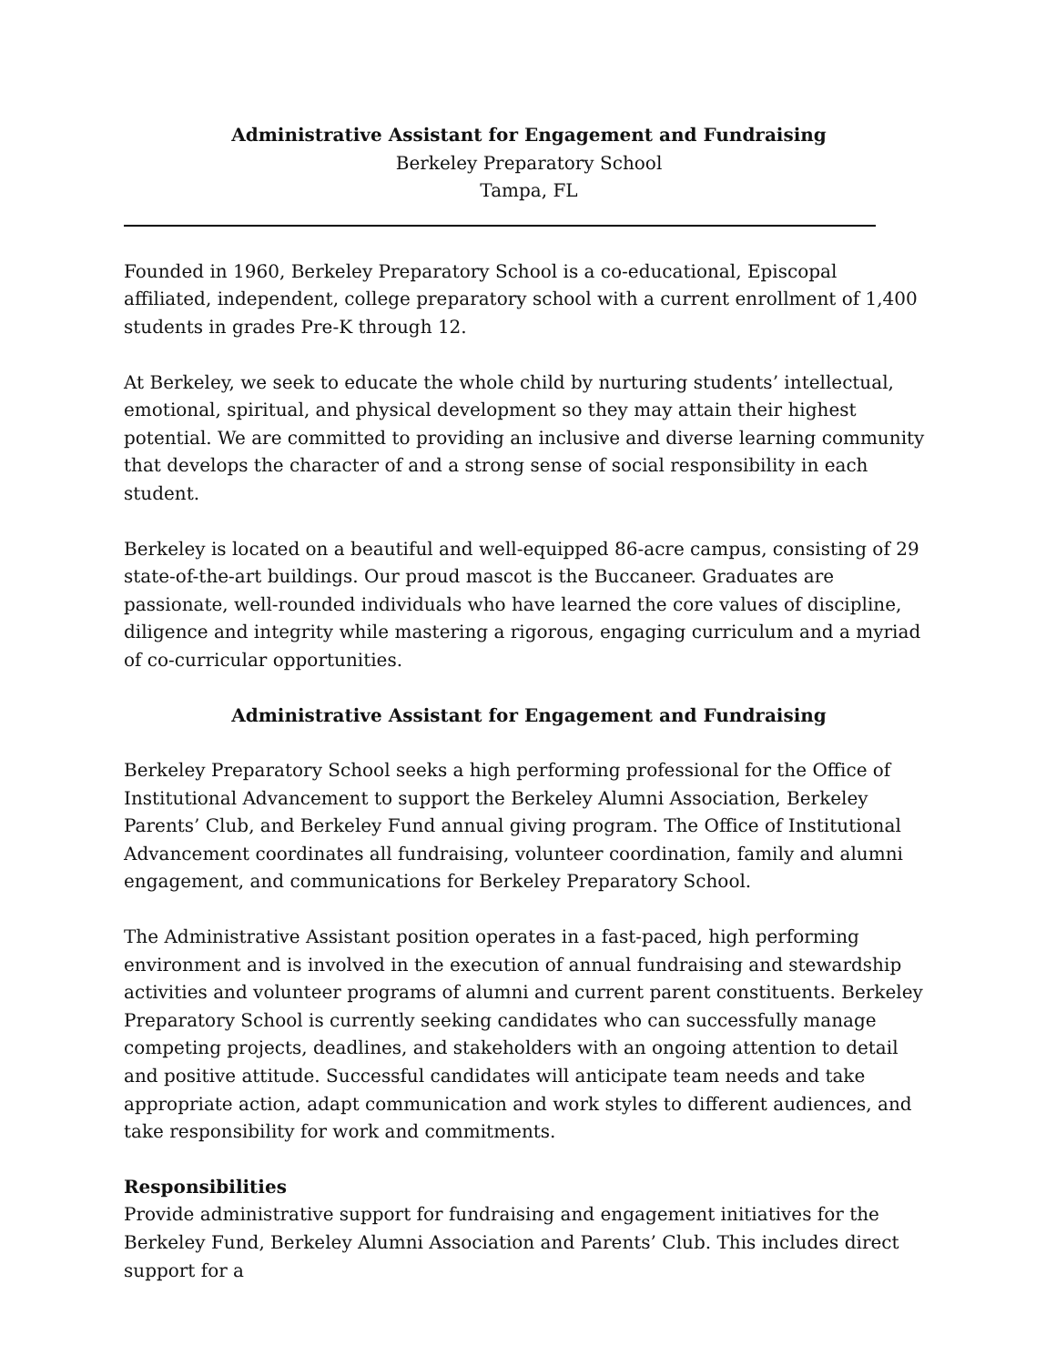Administrative Assistant for Engagement and Fundraising
Berkeley Preparatory School
Tampa, FL
Founded in 1960, Berkeley Preparatory School is a co-educational, Episcopal affiliated, independent, college preparatory school with a current enrollment of 1,400 students in grades Pre-K through 12.
At Berkeley, we seek to educate the whole child by nurturing students’ intellectual, emotional, spiritual, and physical development so they may attain their highest potential. We are committed to providing an inclusive and diverse learning community that develops the character of and a strong sense of social responsibility in each student.
Berkeley is located on a beautiful and well-equipped 86-acre campus, consisting of 29 state-of-the-art buildings. Our proud mascot is the Buccaneer. Graduates are passionate, well-rounded individuals who have learned the core values of discipline, diligence and integrity while mastering a rigorous, engaging curriculum and a myriad of co-curricular opportunities.
Administrative Assistant for Engagement and Fundraising
Berkeley Preparatory School seeks a high performing professional for the Office of Institutional Advancement to support the Berkeley Alumni Association, Berkeley Parents’ Club, and Berkeley Fund annual giving program. The Office of Institutional Advancement coordinates all fundraising, volunteer coordination, family and alumni engagement, and communications for Berkeley Preparatory School.
The Administrative Assistant position operates in a fast-paced, high performing environment and is involved in the execution of annual fundraising and stewardship activities and volunteer programs of alumni and current parent constituents. Berkeley Preparatory School is currently seeking candidates who can successfully manage competing projects, deadlines, and stakeholders with an ongoing attention to detail and positive attitude. Successful candidates will anticipate team needs and take appropriate action, adapt communication and work styles to different audiences, and take responsibility for work and commitments.
Responsibilities
Provide administrative support for fundraising and engagement initiatives for the Berkeley Fund, Berkeley Alumni Association and Parents’ Club. This includes direct support for a